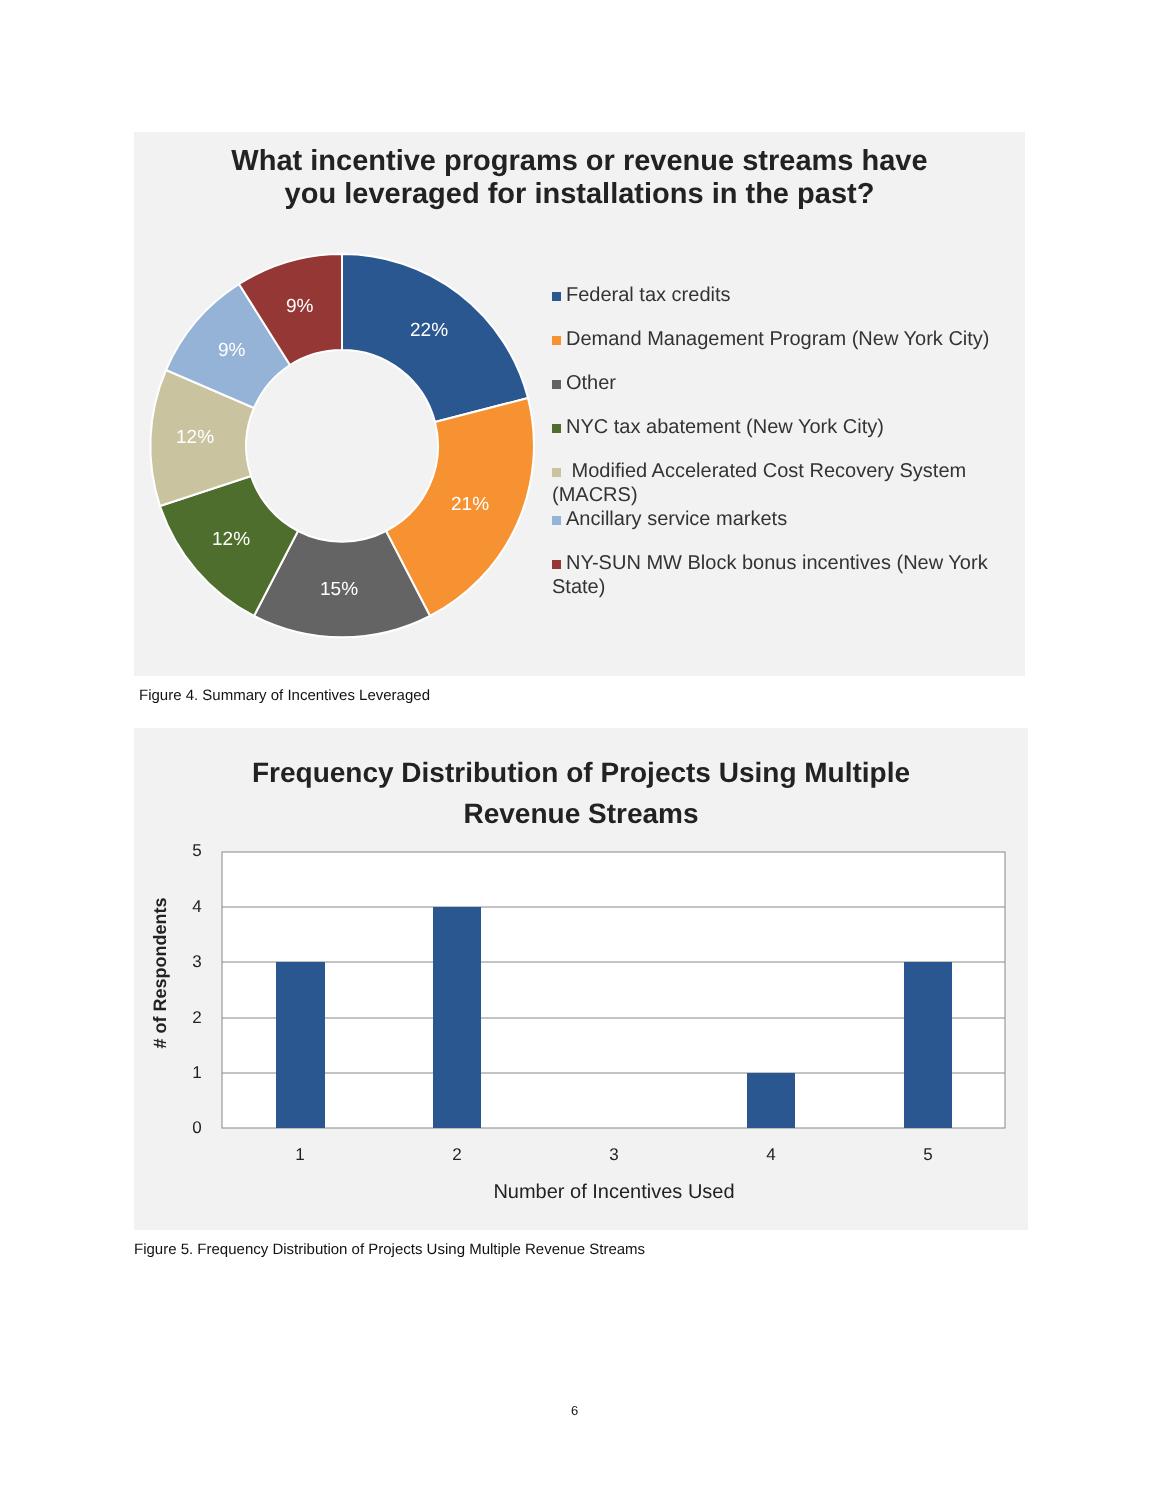What incentive programs or revenue streams have
you leveraged for installations in the past?
22%
21%
15%
12%
12%
9%
9%
Federal tax credits
Demand Management Program (New York City)
Other
NYC tax abatement (New York City)
Modified Accelerated Cost Recovery System (MACRS)
Ancillary service markets
NY-SUN MW Block bonus incentives (New York State)
Figure 4. Summary of Incentives Leveraged
Frequency Distribution of Projects Using Multiple
Revenue Streams
5
4
3
2
1
0
1
2
3
4
5
Number of Incentives Used
# of Respondents
Figure 5. Frequency Distribution of Projects Using Multiple Revenue Streams
6